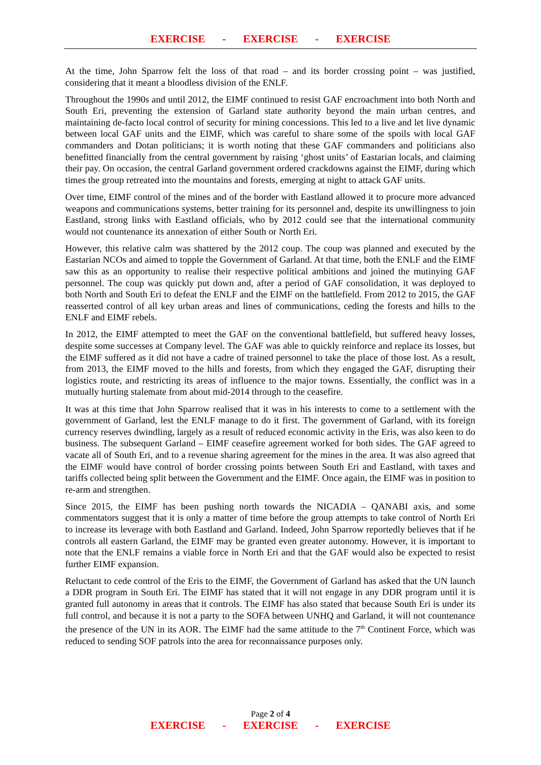EXERCISE - EXERCISE - EXERCISE
At the time, John Sparrow felt the loss of that road – and its border crossing point – was justified, considering that it meant a bloodless division of the ENLF.
Throughout the 1990s and until 2012, the EIMF continued to resist GAF encroachment into both North and South Eri, preventing the extension of Garland state authority beyond the main urban centres, and maintaining de-facto local control of security for mining concessions. This led to a live and let live dynamic between local GAF units and the EIMF, which was careful to share some of the spoils with local GAF commanders and Dotan politicians; it is worth noting that these GAF commanders and politicians also benefitted financially from the central government by raising ‘ghost units’ of Eastarian locals, and claiming their pay. On occasion, the central Garland government ordered crackdowns against the EIMF, during which times the group retreated into the mountains and forests, emerging at night to attack GAF units.
Over time, EIMF control of the mines and of the border with Eastland allowed it to procure more advanced weapons and communications systems, better training for its personnel and, despite its unwillingness to join Eastland, strong links with Eastland officials, who by 2012 could see that the international community would not countenance its annexation of either South or North Eri.
However, this relative calm was shattered by the 2012 coup. The coup was planned and executed by the Eastarian NCOs and aimed to topple the Government of Garland. At that time, both the ENLF and the EIMF saw this as an opportunity to realise their respective political ambitions and joined the mutinying GAF personnel. The coup was quickly put down and, after a period of GAF consolidation, it was deployed to both North and South Eri to defeat the ENLF and the EIMF on the battlefield. From 2012 to 2015, the GAF reasserted control of all key urban areas and lines of communications, ceding the forests and hills to the ENLF and EIMF rebels.
In 2012, the EIMF attempted to meet the GAF on the conventional battlefield, but suffered heavy losses, despite some successes at Company level. The GAF was able to quickly reinforce and replace its losses, but the EIMF suffered as it did not have a cadre of trained personnel to take the place of those lost. As a result, from 2013, the EIMF moved to the hills and forests, from which they engaged the GAF, disrupting their logistics route, and restricting its areas of influence to the major towns. Essentially, the conflict was in a mutually hurting stalemate from about mid-2014 through to the ceasefire.
It was at this time that John Sparrow realised that it was in his interests to come to a settlement with the government of Garland, lest the ENLF manage to do it first. The government of Garland, with its foreign currency reserves dwindling, largely as a result of reduced economic activity in the Eris, was also keen to do business. The subsequent Garland – EIMF ceasefire agreement worked for both sides. The GAF agreed to vacate all of South Eri, and to a revenue sharing agreement for the mines in the area. It was also agreed that the EIMF would have control of border crossing points between South Eri and Eastland, with taxes and tariffs collected being split between the Government and the EIMF. Once again, the EIMF was in position to re-arm and strengthen.
Since 2015, the EIMF has been pushing north towards the NICADIA – QANABI axis, and some commentators suggest that it is only a matter of time before the group attempts to take control of North Eri to increase its leverage with both Eastland and Garland. Indeed, John Sparrow reportedly believes that if he controls all eastern Garland, the EIMF may be granted even greater autonomy. However, it is important to note that the ENLF remains a viable force in North Eri and that the GAF would also be expected to resist further EIMF expansion.
Reluctant to cede control of the Eris to the EIMF, the Government of Garland has asked that the UN launch a DDR program in South Eri. The EIMF has stated that it will not engage in any DDR program until it is granted full autonomy in areas that it controls. The EIMF has also stated that because South Eri is under its full control, and because it is not a party to the SOFA between UNHQ and Garland, it will not countenance the presence of the UN in its AOR. The EIMF had the same attitude to the 7<sup>th</sup> Continent Force, which was reduced to sending SOF patrols into the area for reconnaissance purposes only.
Page 2 of 4
EXERCISE - EXERCISE - EXERCISE